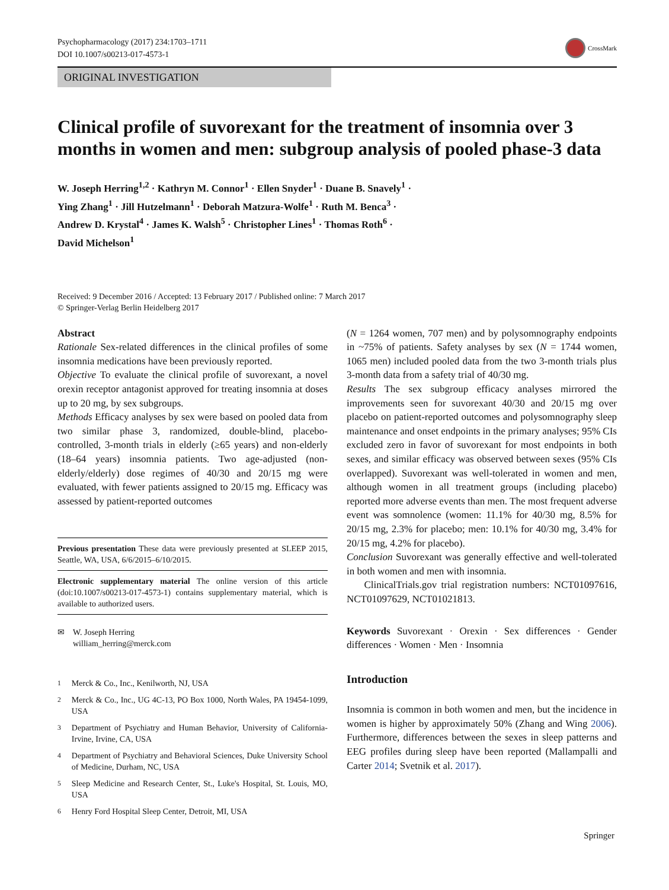Psychopharmacology (2017) 234:1703–1711
DOI 10.1007/s00213-017-4573-1
CrossMark
ORIGINAL INVESTIGATION
Clinical profile of suvorexant for the treatment of insomnia over 3 months in women and men: subgroup analysis of pooled phase-3 data
W. Joseph Herring<sup>1,2</sup> · Kathryn M. Connor<sup>1</sup> · Ellen Snyder<sup>1</sup> · Duane B. Snavely<sup>1</sup> ·
Ying Zhang<sup>1</sup> · Jill Hutzelmann<sup>1</sup> · Deborah Matzura-Wolfe<sup>1</sup> · Ruth M. Benca<sup>3</sup> ·
Andrew D. Krystal<sup>4</sup> · James K. Walsh<sup>5</sup> · Christopher Lines<sup>1</sup> · Thomas Roth<sup>6</sup> ·
David Michelson<sup>1</sup>
Received: 9 December 2016 / Accepted: 13 February 2017 / Published online: 7 March 2017
© Springer-Verlag Berlin Heidelberg 2017
Abstract
Rationale Sex-related differences in the clinical profiles of some insomnia medications have been previously reported.
Objective To evaluate the clinical profile of suvorexant, a novel orexin receptor antagonist approved for treating insomnia at doses up to 20 mg, by sex subgroups.
Methods Efficacy analyses by sex were based on pooled data from two similar phase 3, randomized, double-blind, placebo-controlled, 3-month trials in elderly (≥65 years) and non-elderly (18–64 years) insomnia patients. Two age-adjusted (non-elderly/elderly) dose regimes of 40/30 and 20/15 mg were evaluated, with fewer patients assigned to 20/15 mg. Efficacy was assessed by patient-reported outcomes
Previous presentation These data were previously presented at SLEEP 2015, Seattle, WA, USA, 6/6/2015–6/10/2015.
Electronic supplementary material The online version of this article (doi:10.1007/s00213-017-4573-1) contains supplementary material, which is available to authorized users.
✉ W. Joseph Herring
william_herring@merck.com
<sup>1</sup> Merck & Co., Inc., Kenilworth, NJ, USA
<sup>2</sup> Merck & Co., Inc., UG 4C-13, PO Box 1000, North Wales, PA 19454-1099, USA
<sup>3</sup> Department of Psychiatry and Human Behavior, University of California-Irvine, Irvine, CA, USA
<sup>4</sup> Department of Psychiatry and Behavioral Sciences, Duke University School of Medicine, Durham, NC, USA
<sup>5</sup> Sleep Medicine and Research Center, St., Luke's Hospital, St. Louis, MO, USA
<sup>6</sup> Henry Ford Hospital Sleep Center, Detroit, MI, USA
(N = 1264 women, 707 men) and by polysomnography endpoints in ~75% of patients. Safety analyses by sex (N = 1744 women, 1065 men) included pooled data from the two 3-month trials plus 3-month data from a safety trial of 40/30 mg.
Results The sex subgroup efficacy analyses mirrored the improvements seen for suvorexant 40/30 and 20/15 mg over placebo on patient-reported outcomes and polysomnography sleep maintenance and onset endpoints in the primary analyses; 95% CIs excluded zero in favor of suvorexant for most endpoints in both sexes, and similar efficacy was observed between sexes (95% CIs overlapped). Suvorexant was well-tolerated in women and men, although women in all treatment groups (including placebo) reported more adverse events than men. The most frequent adverse event was somnolence (women: 11.1% for 40/30 mg, 8.5% for 20/15 mg, 2.3% for placebo; men: 10.1% for 40/30 mg, 3.4% for 20/15 mg, 4.2% for placebo).
Conclusion Suvorexant was generally effective and well-tolerated in both women and men with insomnia.
ClinicalTrials.gov trial registration numbers: NCT01097616, NCT01097629, NCT01021813.
Keywords Suvorexant · Orexin · Sex differences · Gender differences · Women · Men · Insomnia
Introduction
Insomnia is common in both women and men, but the incidence in women is higher by approximately 50% (Zhang and Wing 2006). Furthermore, differences between the sexes in sleep patterns and EEG profiles during sleep have been reported (Mallampalli and Carter 2014; Svetnik et al. 2017).
Springer